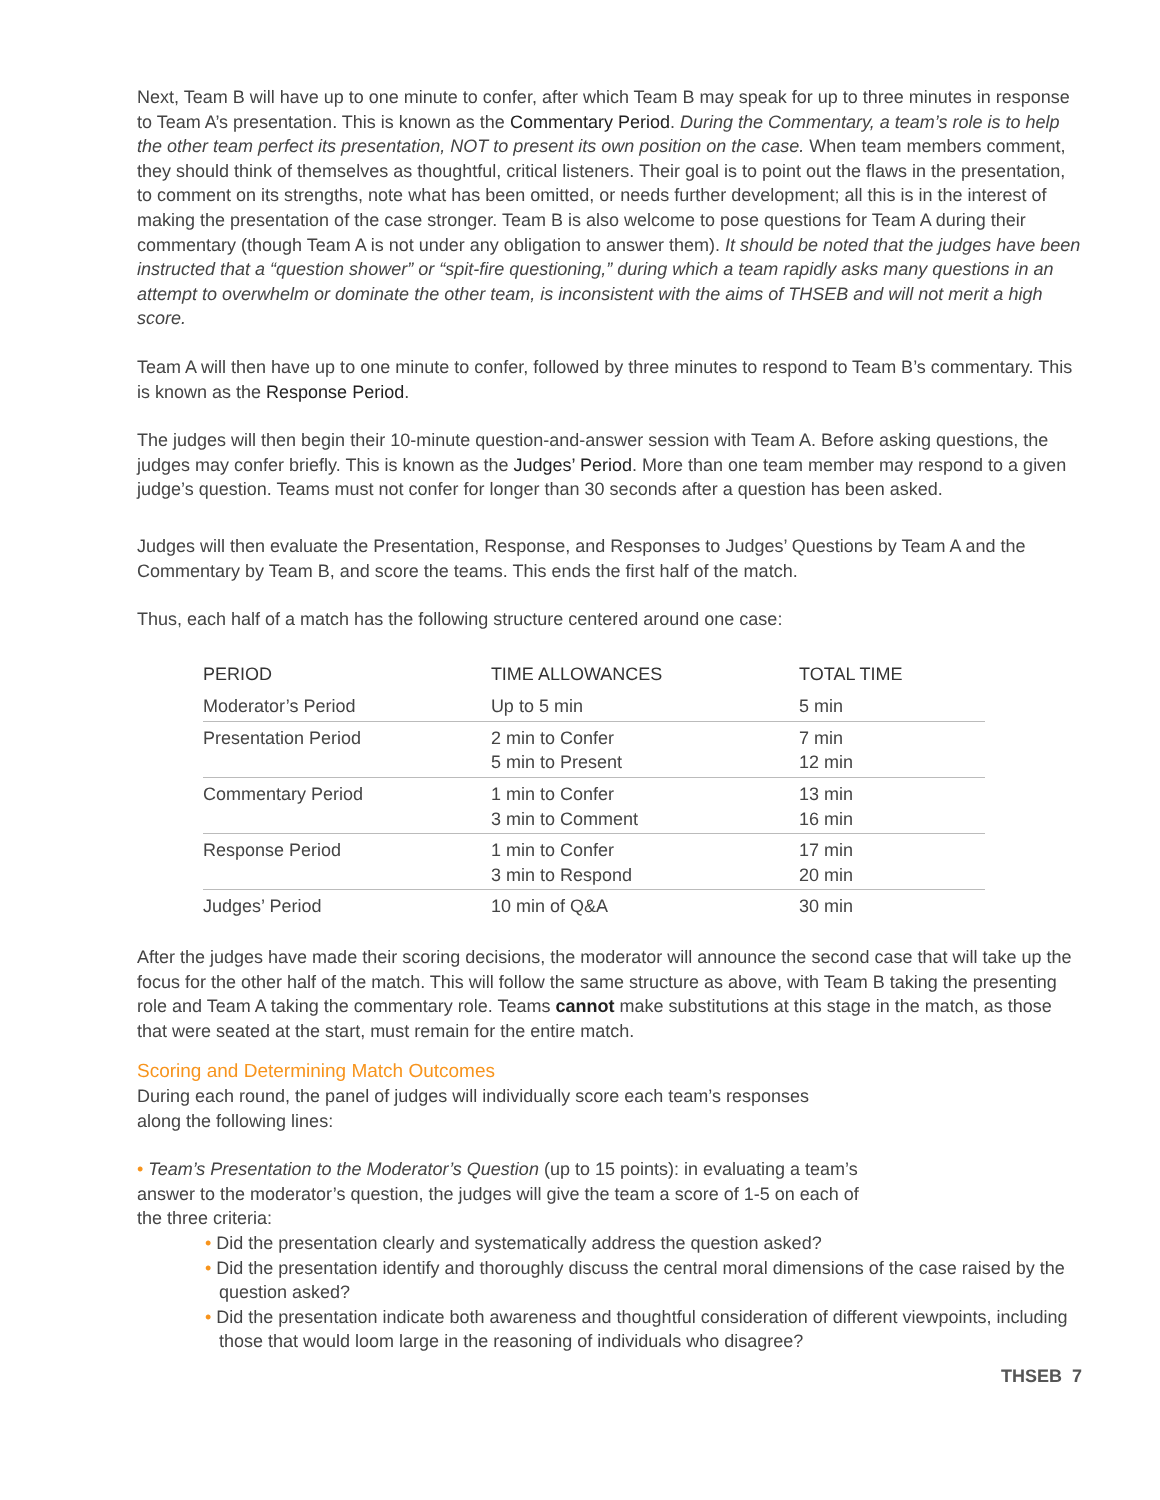Next, Team B will have up to one minute to confer, after which Team B may speak for up to three minutes in response to Team A’s presentation. This is known as the Commentary Period. During the Commentary, a team’s role is to help the other team perfect its presentation, NOT to present its own position on the case. When team members comment, they should think of themselves as thoughtful, critical listeners. Their goal is to point out the flaws in the presentation, to comment on its strengths, note what has been omitted, or needs further development; all this is in the interest of making the presentation of the case stronger. Team B is also welcome to pose questions for Team A during their commentary (though Team A is not under any obligation to answer them). It should be noted that the judges have been instructed that a “question shower” or “spit-fire questioning,” during which a team rapidly asks many questions in an attempt to overwhelm or dominate the other team, is inconsistent with the aims of THSEB and will not merit a high score.
Team A will then have up to one minute to confer, followed by three minutes to respond to Team B’s commentary. This is known as the Response Period.
The judges will then begin their 10-minute question-and-answer session with Team A. Before asking questions, the judges may confer briefly. This is known as the Judges’ Period. More than one team member may respond to a given judge’s question. Teams must not confer for longer than 30 seconds after a question has been asked.
Judges will then evaluate the Presentation, Response, and Responses to Judges’ Questions by Team A and the Commentary by Team B, and score the teams. This ends the first half of the match.
Thus, each half of a match has the following structure centered around one case:
| PERIOD | TIME ALLOWANCES | TOTAL TIME |
| --- | --- | --- |
| Moderator’s Period | Up to 5 min | 5 min |
| Presentation Period | 2 min to Confer 5 min to Present | 7 min 12 min |
| Commentary Period | 1 min to Confer 3 min to Comment | 13 min 16 min |
| Response Period | 1 min to Confer 3 min to Respond | 17 min 20 min |
| Judges’ Period | 10 min of Q&A | 30 min |
After the judges have made their scoring decisions, the moderator will announce the second case that will take up the focus for the other half of the match. This will follow the same structure as above, with Team B taking the presenting role and Team A taking the commentary role. Teams cannot make substitutions at this stage in the match, as those that were seated at the start, must remain for the entire match.
Scoring and Determining Match Outcomes
During each round, the panel of judges will individually score each team’s responses
along the following lines:
• Team’s Presentation to the Moderator’s Question (up to 15 points): in evaluating a team’s
answer to the moderator’s question, the judges will give the team a score of 1-5 on each of
the three criteria:
• Did the presentation clearly and systematically address the question asked?
• Did the presentation identify and thoroughly discuss the central moral dimensions of the case raised by the question asked?
• Did the presentation indicate both awareness and thoughtful consideration of different viewpoints, including those that would loom large in the reasoning of individuals who disagree?
THSEB 7